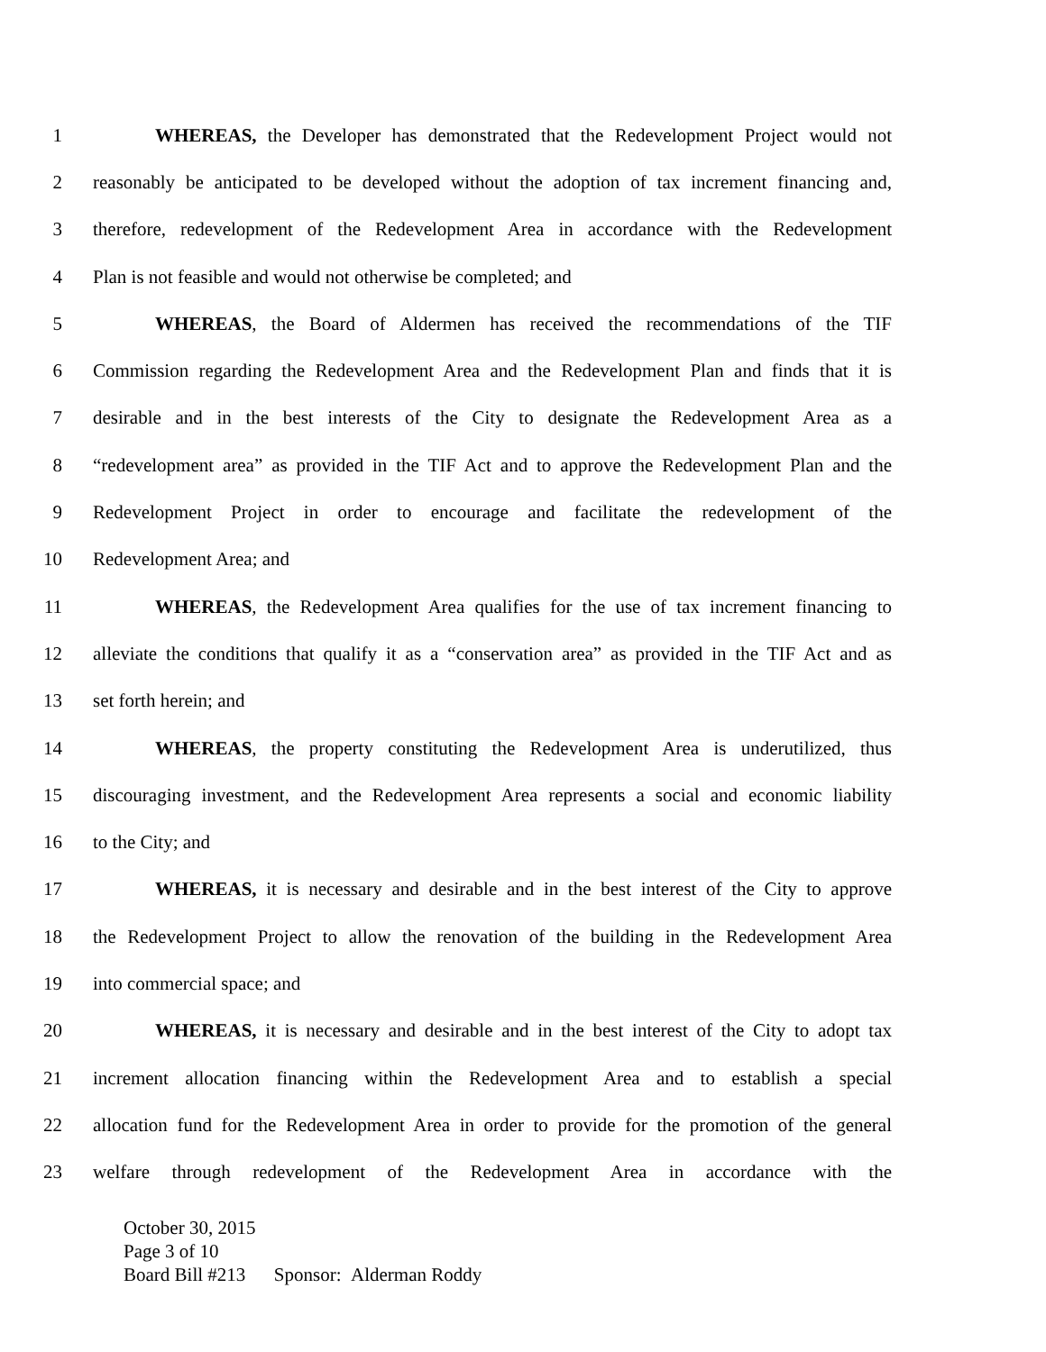1 WHEREAS, the Developer has demonstrated that the Redevelopment Project would not
2 reasonably be anticipated to be developed without the adoption of tax increment financing and,
3 therefore, redevelopment of the Redevelopment Area in accordance with the Redevelopment
4 Plan is not feasible and would not otherwise be completed; and
5 WHEREAS, the Board of Aldermen has received the recommendations of the TIF
6 Commission regarding the Redevelopment Area and the Redevelopment Plan and finds that it is
7 desirable and in the best interests of the City to designate the Redevelopment Area as a
8 “redevelopment area” as provided in the TIF Act and to approve the Redevelopment Plan and the
9 Redevelopment Project in order to encourage and facilitate the redevelopment of the
10 Redevelopment Area; and
11 WHEREAS, the Redevelopment Area qualifies for the use of tax increment financing to
12 alleviate the conditions that qualify it as a “conservation area” as provided in the TIF Act and as
13 set forth herein; and
14 WHEREAS, the property constituting the Redevelopment Area is underutilized, thus
15 discouraging investment, and the Redevelopment Area represents a social and economic liability
16 to the City; and
17 WHEREAS, it is necessary and desirable and in the best interest of the City to approve
18 the Redevelopment Project to allow the renovation of the building in the Redevelopment Area
19 into commercial space; and
20 WHEREAS, it is necessary and desirable and in the best interest of the City to adopt tax
21 increment allocation financing within the Redevelopment Area and to establish a special
22 allocation fund for the Redevelopment Area in order to provide for the promotion of the general
23 welfare through redevelopment of the Redevelopment Area in accordance with the
October 30, 2015
Page 3 of 10
Board Bill #213 Sponsor: Alderman Roddy